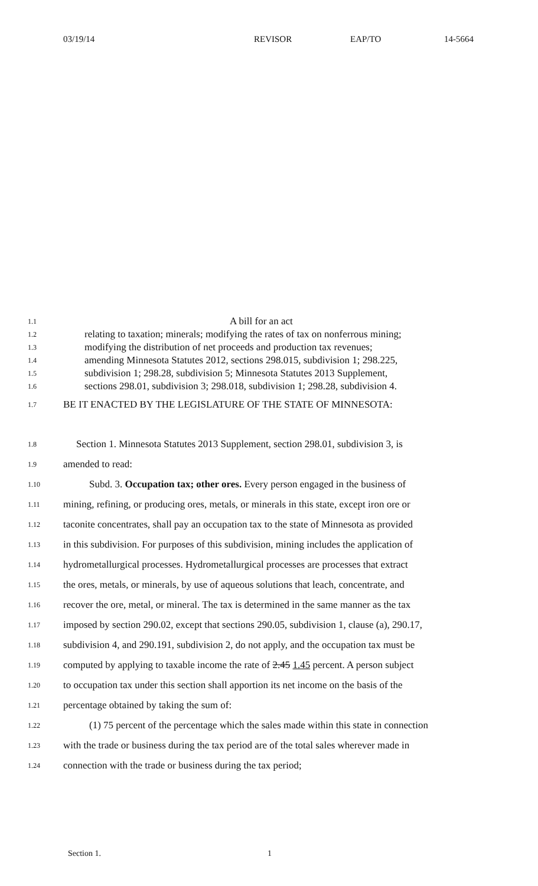03/19/14 REVISOR EAP/TO 14-5664
1.1
A bill for an act
1.2
relating to taxation; minerals; modifying the rates of tax on nonferrous mining;
1.3
modifying the distribution of net proceeds and production tax revenues;
1.4
amending Minnesota Statutes 2012, sections 298.015, subdivision 1; 298.225,
1.5
subdivision 1; 298.28, subdivision 5; Minnesota Statutes 2013 Supplement,
1.6
sections 298.01, subdivision 3; 298.018, subdivision 1; 298.28, subdivision 4.
1.7
BE IT ENACTED BY THE LEGISLATURE OF THE STATE OF MINNESOTA:
1.8
Section 1. Minnesota Statutes 2013 Supplement, section 298.01, subdivision 3, is
1.9
amended to read:
1.10
Subd. 3. Occupation tax; other ores. Every person engaged in the business of
1.11
mining, refining, or producing ores, metals, or minerals in this state, except iron ore or
1.12
taconite concentrates, shall pay an occupation tax to the state of Minnesota as provided
1.13
in this subdivision. For purposes of this subdivision, mining includes the application of
1.14
hydrometallurgical processes. Hydrometallurgical processes are processes that extract
1.15
the ores, metals, or minerals, by use of aqueous solutions that leach, concentrate, and
1.16
recover the ore, metal, or mineral. The tax is determined in the same manner as the tax
1.17
imposed by section 290.02, except that sections 290.05, subdivision 1, clause (a), 290.17,
1.18
subdivision 4, and 290.191, subdivision 2, do not apply, and the occupation tax must be
1.19
computed by applying to taxable income the rate of 2.45 1.45 percent. A person subject
1.20
to occupation tax under this section shall apportion its net income on the basis of the
1.21
percentage obtained by taking the sum of:
1.22
(1) 75 percent of the percentage which the sales made within this state in connection
1.23
with the trade or business during the tax period are of the total sales wherever made in
1.24
connection with the trade or business during the tax period;
Section 1. 1